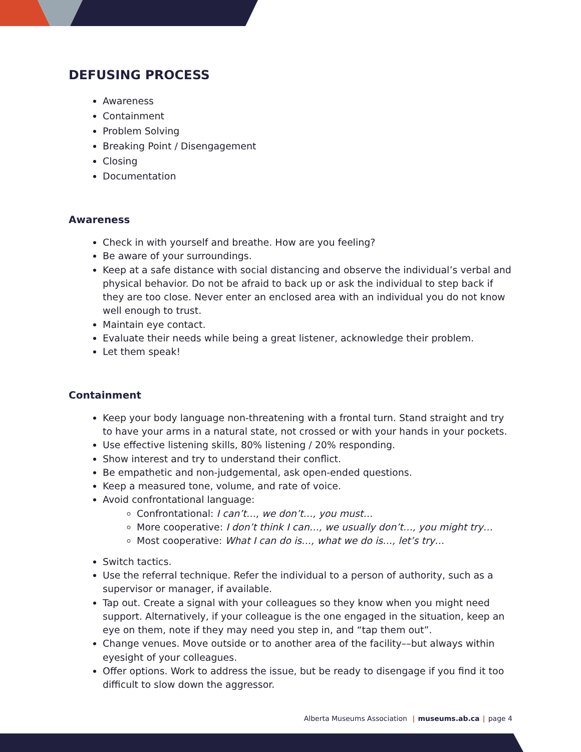DEFUSING PROCESS
Awareness
Containment
Problem Solving
Breaking Point / Disengagement
Closing
Documentation
Awareness
Check in with yourself and breathe. How are you feeling?
Be aware of your surroundings.
Keep at a safe distance with social distancing and observe the individual’s verbal and physical behavior. Do not be afraid to back up or ask the individual to step back if they are too close. Never enter an enclosed area with an individual you do not know well enough to trust.
Maintain eye contact.
Evaluate their needs while being a great listener, acknowledge their problem.
Let them speak!
Containment
Keep your body language non-threatening with a frontal turn. Stand straight and try to have your arms in a natural state, not crossed or with your hands in your pockets.
Use effective listening skills, 80% listening / 20% responding.
Show interest and try to understand their conflict.
Be empathetic and non-judgemental, ask open-ended questions.
Keep a measured tone, volume, and rate of voice.
Avoid confrontational language:
Confrontational: I can’t…, we don’t…, you must…
More cooperative: I don’t think I can…, we usually don’t…, you might try…
Most cooperative: What I can do is…, what we do is…, let’s try…
Switch tactics.
Use the referral technique. Refer the individual to a person of authority, such as a supervisor or manager, if available.
Tap out. Create a signal with your colleagues so they know when you might need support. Alternatively, if your colleague is the one engaged in the situation, keep an eye on them, note if they may need you step in, and “tap them out”.
Change venues. Move outside or to another area of the facility––but always within eyesight of your colleagues.
Offer options. Work to address the issue, but be ready to disengage if you find it too difficult to slow down the aggressor.
Alberta Museums Association | museums.ab.ca | page 4